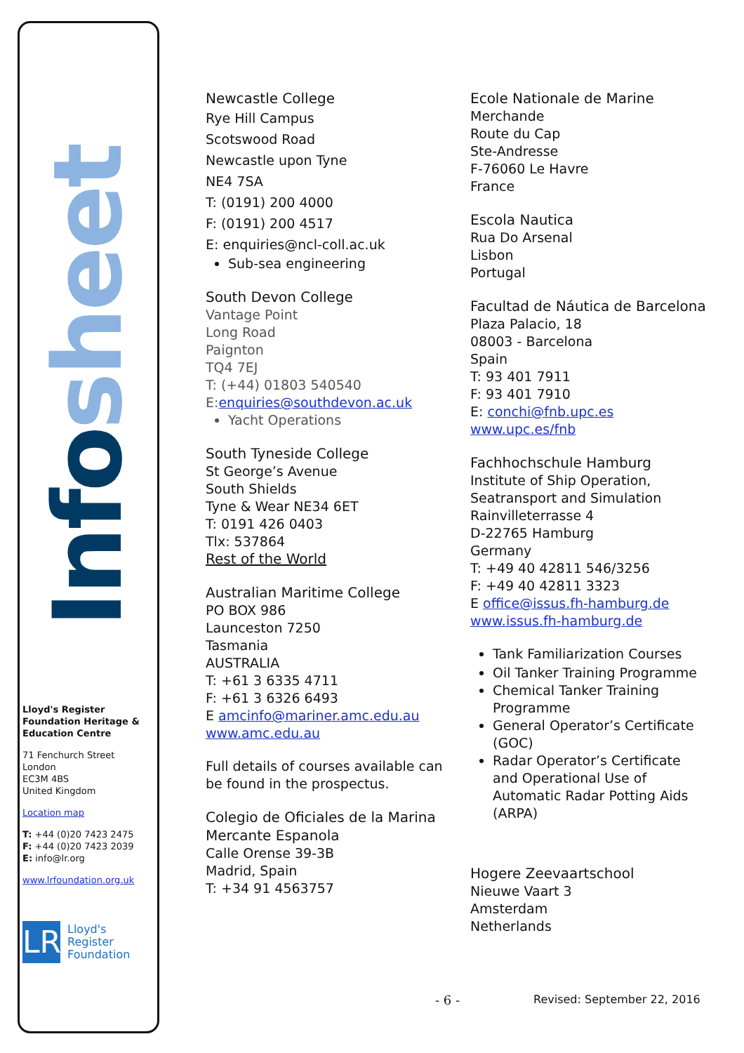Infosheet
Lloyd's Register Foundation Heritage & Education Centre
71 Fenchurch Street
London
EC3M 4BS
United Kingdom
Location map
T: +44 (0)20 7423 2475
F: +44 (0)20 7423 2039
E: info@lr.org
www.lrfoundation.org.uk
LR
Lloyd's Register
Foundation
Newcastle College
Rye Hill Campus
Scotswood Road
Newcastle upon Tyne
NE4 7SA
T: (0191) 200 4000
F: (0191) 200 4517
E: enquiries@ncl-coll.ac.uk
Sub-sea engineering
South Devon College
Vantage Point
Long Road
Paignton
TQ4 7EJ
T: (+44) 01803 540540
E:enquiries@southdevon.ac.uk
Yacht Operations
South Tyneside College
St George’s Avenue
South Shields
Tyne & Wear NE34 6ET
T: 0191 426 0403
Tlx: 537864
Rest of the World
Australian Maritime College
PO BOX 986
Launceston 7250
Tasmania
AUSTRALIA
T: +61 3 6335 4711
F: +61 3 6326 6493
E amcinfo@mariner.amc.edu.au
www.amc.edu.au
Full details of courses available can be found in the prospectus.
Colegio de Oficiales de la Marina Mercante Espanola
Calle Orense 39-3B
Madrid, Spain
T: +34 91 4563757
Ecole Nationale de Marine
Merchande
Route du Cap
Ste-Andresse
F-76060 Le Havre
France
Escola Nautica
Rua Do Arsenal
Lisbon
Portugal
Facultad de Náutica de Barcelona
Plaza Palacio, 18
08003 - Barcelona
Spain
T: 93 401 7911
F: 93 401 7910
E: conchi@fnb.upc.es
www.upc.es/fnb
Fachhochschule Hamburg
Institute of Ship Operation, Seatransport and Simulation
Rainvilleterrasse 4
D-22765 Hamburg
Germany
T: +49 40 42811 546/3256
F: +49 40 42811 3323
E office@issus.fh-hamburg.de
www.issus.fh-hamburg.de
Tank Familiarization Courses
Oil Tanker Training Programme
Chemical Tanker Training Programme
General Operator’s Certificate (GOC)
Radar Operator’s Certificate and Operational Use of Automatic Radar Potting Aids (ARPA)
Hogere Zeevaartschool
Nieuwe Vaart 3
Amsterdam
Netherlands
- 6 - Revised: September 22, 2016